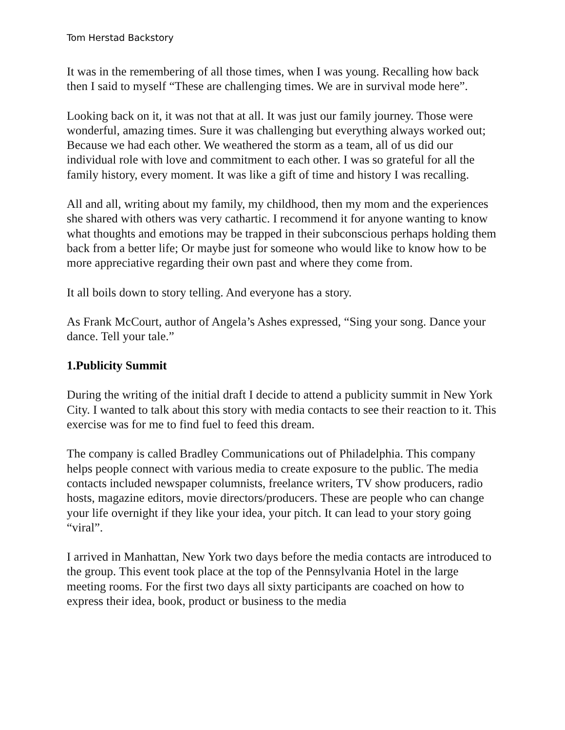Tom Herstad Backstory
It was in the remembering of all those times, when I was young. Recalling how back then I said to myself “These are challenging times. We are in survival mode here”.
Looking back on it, it was not that at all. It was just our family journey. Those were wonderful, amazing times. Sure it was challenging but everything always worked out; Because we had each other. We weathered the storm as a team, all of us did our individual role with love and commitment to each other. I was so grateful for all the family history, every moment. It was like a gift of time and history I was recalling.
All and all, writing about my family, my childhood, then my mom and the experiences she shared with others was very cathartic. I recommend it for anyone wanting to know what thoughts and emotions may be trapped in their subconscious perhaps holding them back from a better life; Or maybe just for someone who would like to know how to be more appreciative regarding their own past and where they come from.
It all boils down to story telling. And everyone has a story.
As Frank McCourt, author of Angela’s Ashes expressed, “Sing your song. Dance your dance. Tell your tale.”
1.Publicity Summit
During the writing of the initial draft I decide to attend a publicity summit in New York City. I wanted to talk about this story with media contacts to see their reaction to it. This exercise was for me to find fuel to feed this dream.
The company is called Bradley Communications out of Philadelphia. This company helps people connect with various media to create exposure to the public. The media contacts included newspaper columnists, freelance writers, TV show producers, radio hosts, magazine editors, movie directors/producers. These are people who can change your life overnight if they like your idea, your pitch. It can lead to your story going “viral”.
I arrived in Manhattan, New York two days before the media contacts are introduced to the group. This event took place at the top of the Pennsylvania Hotel in the large meeting rooms. For the first two days all sixty participants are coached on how to express their idea, book, product or business to the media